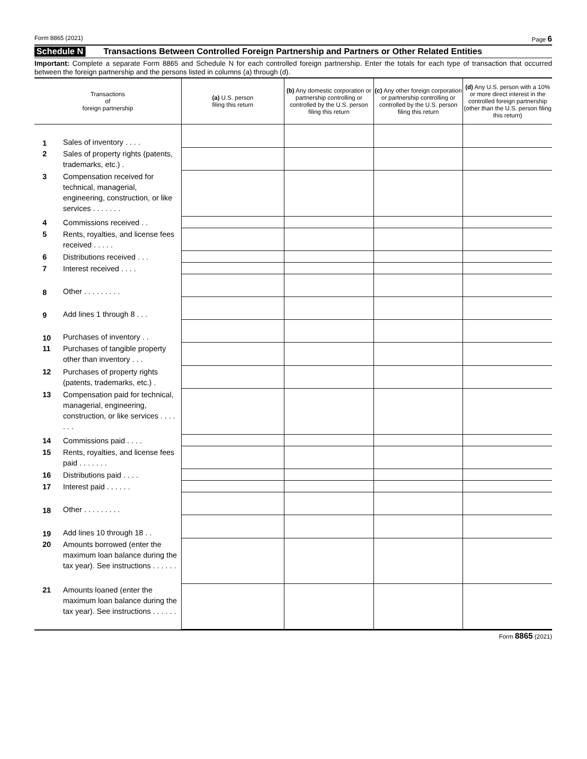Form 8865 (2021) Page 6
Schedule N Transactions Between Controlled Foreign Partnership and Partners or Other Related Entities
Important: Complete a separate Form 8865 and Schedule N for each controlled foreign partnership. Enter the totals for each type of transaction that occurred between the foreign partnership and the persons listed in columns (a) through (d).
| Transactions of foreign partnership | | (a) U.S. person filing this return | (b) Any domestic corporation or partnership controlling or controlled by the U.S. person filing this return | (c) Any other foreign corporation or partnership controlling or controlled by the U.S. person filing this return | (d) Any U.S. person with a 10% or more direct interest in the controlled foreign partnership (other than the U.S. person filing this return) |
| --- | --- | --- | --- | --- | --- |
| 1 | Sales of inventory . . . . | | | | |
| 2 | Sales of property rights (patents, trademarks, etc.) . | | | | |
| 3 | Compensation received for technical, managerial, engineering, construction, or like services . . . . . . . | | | | |
| 4 | Commissions received . . | | | | |
| 5 | Rents, royalties, and license fees received . . . . . | | | | |
| 6 | Distributions received . . . | | | | |
| 7 | Interest received . . . . | | | | |
| 8 | Other . . . . . . . . . | | | | |
| 9 | Add lines 1 through 8 . . . | | | | |
| 10 | Purchases of inventory . . | | | | |
| 11 | Purchases of tangible property other than inventory . . . | | | | |
| 12 | Purchases of property rights (patents, trademarks, etc.) . | | | | |
| 13 | Compensation paid for technical, managerial, engineering, construction, or like services . . . . . . . | | | | |
| 14 | Commissions paid . . . . | | | | |
| 15 | Rents, royalties, and license fees paid . . . . . . . | | | | |
| 16 | Distributions paid . . . . | | | | |
| 17 | Interest paid . . . . . . | | | | |
| 18 | Other . . . . . . . . . | | | | |
| 19 | Add lines 10 through 18 . . | | | | |
| 20 | Amounts borrowed (enter the maximum loan balance during the tax year). See instructions . . . . . . | | | | |
| 21 | Amounts loaned (enter the maximum loan balance during the tax year). See instructions . . . . . . | | | | |
Form 8865 (2021)